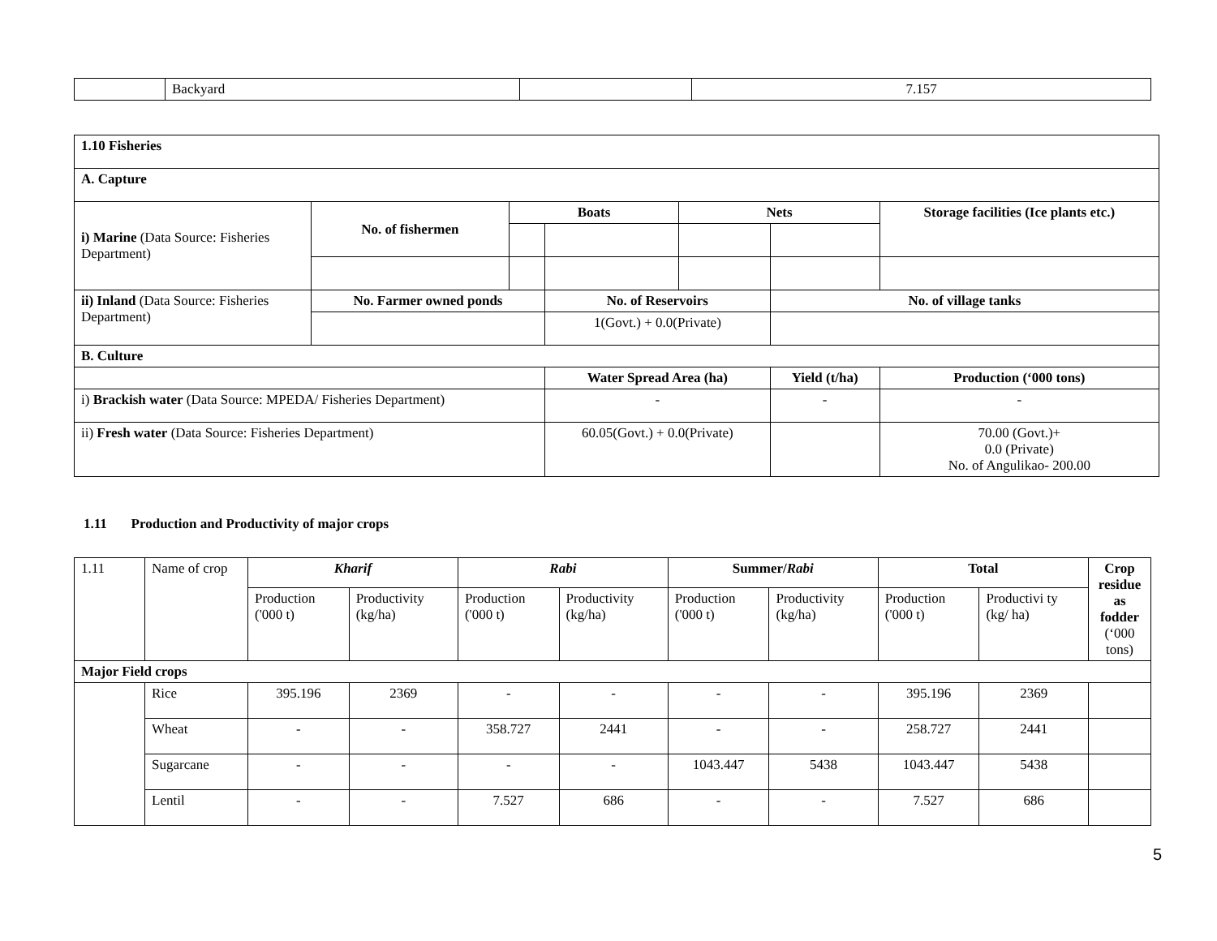| | Backyard | | 7.157 |
| 1.10 Fisheries | | | | | | | |
| A. Capture | | | | | | | |
| i) Marine (Data Source: Fisheries Department) | No. of fishermen | Boats | | Nets | | | Storage facilities (Ice plants etc.) |
| ii) Inland (Data Source: Fisheries Department) | No. Farmer owned ponds | | No. of Reservoirs | | No. of village tanks | | |
| | | | 1(Govt.) + 0.0(Private) | | | | |
| B. Culture | | | | | | | |
| | | | Water Spread Area (ha) | | Yield (t/ha) | Production (‘000 tons) | |
| i) Brackish water (Data Source: MPEDA/ Fisheries Department) | | | - | | - | - | |
| ii) Fresh water (Data Source: Fisheries Department) | | | 60.05(Govt.) + 0.0(Private) | | | 70.00 (Govt.)+ 0.0 (Private) No. of Angulikao- 200.00 | |
1.11 Production and Productivity of major crops
| 1.11 | Name of crop | Kharif | | Rabi | | Summer/ Rabi | | Total | | Crop residue as fodder (‘000 tons) |
| | | Production ('000 t) | Productivity (kg/ha) | Production ('000 t) | Productivity (kg/ha) | Production ('000 t) | Productivity (kg/ha) | Production ('000 t) | Productivi ty (kg/ ha) | |
| Major Field crops | | | | | | | | | | |
| | Rice | 395.196 | 2369 | - | - | - | - | 395.196 | 2369 | |
| | Wheat | - | - | 358.727 | 2441 | - | - | 258.727 | 2441 | |
| | Sugarcane | - | - | - | - | 1043.447 | 5438 | 1043.447 | 5438 | |
| | Lentil | - | - | 7.527 | 686 | - | - | 7.527 | 686 | |
5